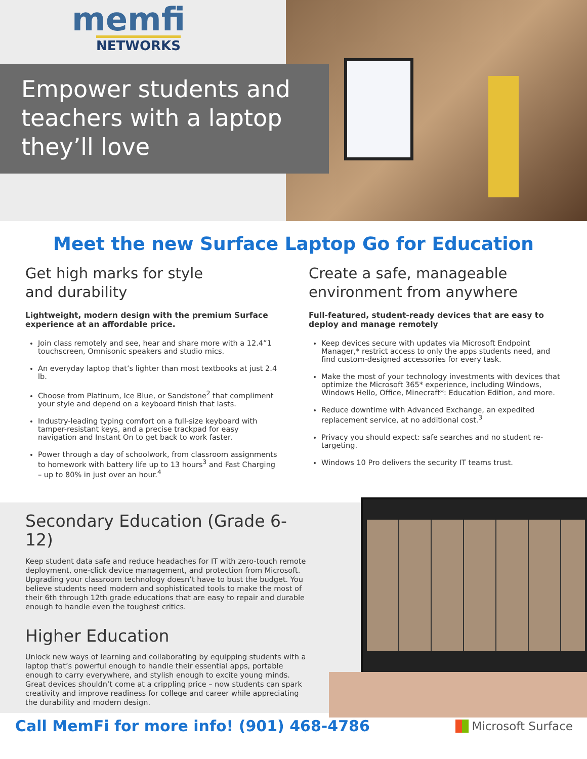memfi
NETWORKS
Empower students and teachers with a laptop they’ll love
Meet the new Surface Laptop Go for Education
Get high marks for style
and durability
Lightweight, modern design with the premium Surface experience at an affordable price.
Join class remotely and see, hear and share more with a 12.4”1 touchscreen, Omnisonic speakers and studio mics.
An everyday laptop that’s lighter than most textbooks at just 2.4 lb.
Choose from Platinum, Ice Blue, or Sandstone<sup>2</sup> that compliment your style and depend on a keyboard finish that lasts.
Industry-leading typing comfort on a full-size keyboard with tamper-resistant keys, and a precise trackpad for easy navigation and Instant On to get back to work faster.
Power through a day of schoolwork, from classroom assignments to homework with battery life up to 13 hours<sup>3</sup> and Fast Charging – up to 80% in just over an hour.<sup>4</sup>
Create a safe, manageable environment from anywhere
Full-featured, student-ready devices that are easy to deploy and manage remotely
Keep devices secure with updates via Microsoft Endpoint Manager,* restrict access to only the apps students need, and find custom-designed accessories for every task.
Make the most of your technology investments with devices that optimize the Microsoft 365* experience, including Windows, Windows Hello, Office, Minecraft*: Education Edition, and more.
Reduce downtime with Advanced Exchange, an expedited replacement service, at no additional cost.<sup>3</sup>
Privacy you should expect: safe searches and no student re-targeting.
Windows 10 Pro delivers the security IT teams trust.
Secondary Education (Grade 6-12)
Keep student data safe and reduce headaches for IT with zero-touch remote deployment, one-click device management, and protection from Microsoft. Upgrading your classroom technology doesn’t have to bust the budget. You believe students need modern and sophisticated tools to make the most of their 6th through 12th grade educations that are easy to repair and durable enough to handle even the toughest critics.
Higher Education
Unlock new ways of learning and collaborating by equipping students with a laptop that’s powerful enough to handle their essential apps, portable enough to carry everywhere, and stylish enough to excite young minds. Great devices shouldn’t come at a crippling price – now students can spark creativity and improve readiness for college and career while appreciating the durability and modern design.
Call MemFi for more info! (901) 468-4786
Microsoft Surface